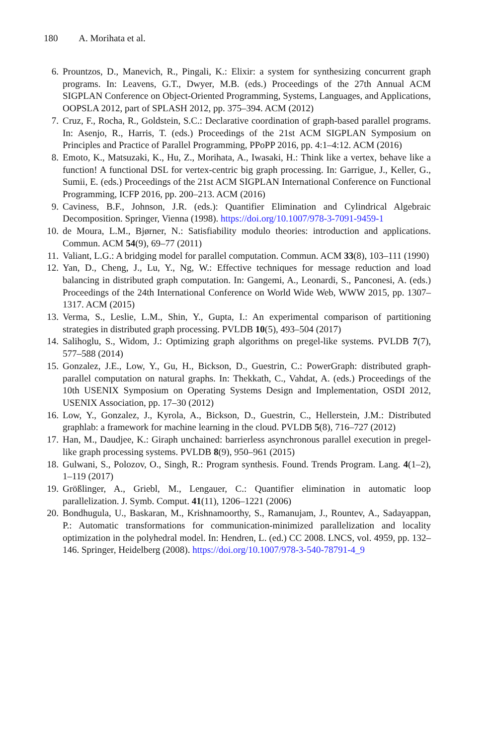180 A. Morihata et al.
6. Prountzos, D., Manevich, R., Pingali, K.: Elixir: a system for synthesizing concurrent graph programs. In: Leavens, G.T., Dwyer, M.B. (eds.) Proceedings of the 27th Annual ACM SIGPLAN Conference on Object-Oriented Programming, Systems, Languages, and Applications, OOPSLA 2012, part of SPLASH 2012, pp. 375–394. ACM (2012)
7. Cruz, F., Rocha, R., Goldstein, S.C.: Declarative coordination of graph-based parallel programs. In: Asenjo, R., Harris, T. (eds.) Proceedings of the 21st ACM SIGPLAN Symposium on Principles and Practice of Parallel Programming, PPoPP 2016, pp. 4:1–4:12. ACM (2016)
8. Emoto, K., Matsuzaki, K., Hu, Z., Morihata, A., Iwasaki, H.: Think like a vertex, behave like a function! A functional DSL for vertex-centric big graph processing. In: Garrigue, J., Keller, G., Sumii, E. (eds.) Proceedings of the 21st ACM SIGPLAN International Conference on Functional Programming, ICFP 2016, pp. 200–213. ACM (2016)
9. Caviness, B.F., Johnson, J.R. (eds.): Quantifier Elimination and Cylindrical Algebraic Decomposition. Springer, Vienna (1998). https://doi.org/10.1007/978-3-7091-9459-1
10. de Moura, L.M., Bjørner, N.: Satisfiability modulo theories: introduction and applications. Commun. ACM 54(9), 69–77 (2011)
11. Valiant, L.G.: A bridging model for parallel computation. Commun. ACM 33(8), 103–111 (1990)
12. Yan, D., Cheng, J., Lu, Y., Ng, W.: Effective techniques for message reduction and load balancing in distributed graph computation. In: Gangemi, A., Leonardi, S., Panconesi, A. (eds.) Proceedings of the 24th International Conference on World Wide Web, WWW 2015, pp. 1307–1317. ACM (2015)
13. Verma, S., Leslie, L.M., Shin, Y., Gupta, I.: An experimental comparison of partitioning strategies in distributed graph processing. PVLDB 10(5), 493–504 (2017)
14. Salihoglu, S., Widom, J.: Optimizing graph algorithms on pregel-like systems. PVLDB 7(7), 577–588 (2014)
15. Gonzalez, J.E., Low, Y., Gu, H., Bickson, D., Guestrin, C.: PowerGraph: distributed graph-parallel computation on natural graphs. In: Thekkath, C., Vahdat, A. (eds.) Proceedings of the 10th USENIX Symposium on Operating Systems Design and Implementation, OSDI 2012, USENIX Association, pp. 17–30 (2012)
16. Low, Y., Gonzalez, J., Kyrola, A., Bickson, D., Guestrin, C., Hellerstein, J.M.: Distributed graphlab: a framework for machine learning in the cloud. PVLDB 5(8), 716–727 (2012)
17. Han, M., Daudjee, K.: Giraph unchained: barrierless asynchronous parallel execution in pregel-like graph processing systems. PVLDB 8(9), 950–961 (2015)
18. Gulwani, S., Polozov, O., Singh, R.: Program synthesis. Found. Trends Program. Lang. 4(1–2), 1–119 (2017)
19. Größlinger, A., Griebl, M., Lengauer, C.: Quantifier elimination in automatic loop parallelization. J. Symb. Comput. 41(11), 1206–1221 (2006)
20. Bondhugula, U., Baskaran, M., Krishnamoorthy, S., Ramanujam, J., Rountev, A., Sadayappan, P.: Automatic transformations for communication-minimized parallelization and locality optimization in the polyhedral model. In: Hendren, L. (ed.) CC 2008. LNCS, vol. 4959, pp. 132–146. Springer, Heidelberg (2008). https://doi.org/10.1007/978-3-540-78791-4_9